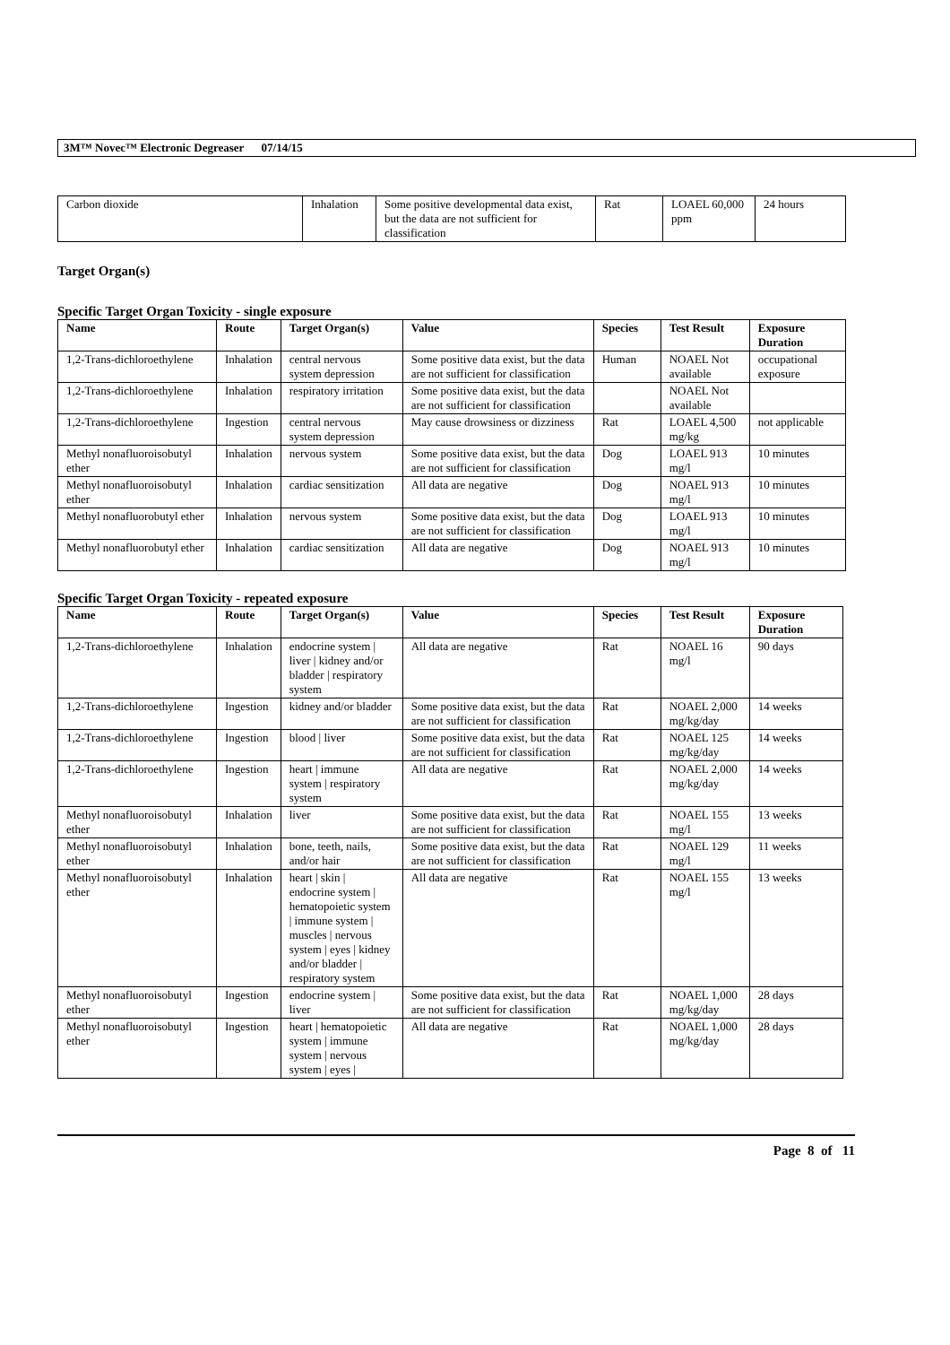3M™ Novec™ Electronic Degreaser 07/14/15
| Carbon dioxide | Inhalation | Some positive developmental data exist, but the data are not sufficient for classification | Rat | LOAEL 60,000 ppm | 24 hours |
Target Organ(s)
Specific Target Organ Toxicity - single exposure
| Name | Route | Target Organ(s) | Value | Species | Test Result | Exposure Duration |
| --- | --- | --- | --- | --- | --- | --- |
| 1,2-Trans-dichloroethylene | Inhalation | central nervous system depression | Some positive data exist, but the data are not sufficient for classification | Human | NOAEL Not available | occupational exposure |
| 1,2-Trans-dichloroethylene | Inhalation | respiratory irritation | Some positive data exist, but the data are not sufficient for classification | | NOAEL Not available | |
| 1,2-Trans-dichloroethylene | Ingestion | central nervous system depression | May cause drowsiness or dizziness | Rat | LOAEL 4,500 mg/kg | not applicable |
| Methyl nonafluoroisobutyl ether | Inhalation | nervous system | Some positive data exist, but the data are not sufficient for classification | Dog | LOAEL 913 mg/l | 10 minutes |
| Methyl nonafluoroisobutyl ether | Inhalation | cardiac sensitization | All data are negative | Dog | NOAEL 913 mg/l | 10 minutes |
| Methyl nonafluorobutyl ether | Inhalation | nervous system | Some positive data exist, but the data are not sufficient for classification | Dog | LOAEL 913 mg/l | 10 minutes |
| Methyl nonafluorobutyl ether | Inhalation | cardiac sensitization | All data are negative | Dog | NOAEL 913 mg/l | 10 minutes |
Specific Target Organ Toxicity - repeated exposure
| Name | Route | Target Organ(s) | Value | Species | Test Result | Exposure Duration |
| --- | --- | --- | --- | --- | --- | --- |
| 1,2-Trans-dichloroethylene | Inhalation | endocrine system / liver / kidney and/or bladder / respiratory system | All data are negative | Rat | NOAEL 16 mg/l | 90 days |
| 1,2-Trans-dichloroethylene | Ingestion | kidney and/or bladder | Some positive data exist, but the data are not sufficient for classification | Rat | NOAEL 2,000 mg/kg/day | 14 weeks |
| 1,2-Trans-dichloroethylene | Ingestion | blood / liver | Some positive data exist, but the data are not sufficient for classification | Rat | NOAEL 125 mg/kg/day | 14 weeks |
| 1,2-Trans-dichloroethylene | Ingestion | heart / immune system / respiratory system | All data are negative | Rat | NOAEL 2,000 mg/kg/day | 14 weeks |
| Methyl nonafluoroisobutyl ether | Inhalation | liver | Some positive data exist, but the data are not sufficient for classification | Rat | NOAEL 155 mg/l | 13 weeks |
| Methyl nonafluoroisobutyl ether | Inhalation | bone, teeth, nails, and/or hair | Some positive data exist, but the data are not sufficient for classification | Rat | NOAEL 129 mg/l | 11 weeks |
| Methyl nonafluoroisobutyl ether | Inhalation | heart / skin / endocrine system / hematopoietic system / immune system / muscles / nervous system / eyes / kidney and/or bladder / respiratory system | All data are negative | Rat | NOAEL 155 mg/l | 13 weeks |
| Methyl nonafluoroisobutyl ether | Ingestion | endocrine system / liver | Some positive data exist, but the data are not sufficient for classification | Rat | NOAEL 1,000 mg/kg/day | 28 days |
| Methyl nonafluoroisobutyl ether | Ingestion | heart / hematopoietic system / immune system / nervous system / eyes / | All data are negative | Rat | NOAEL 1,000 mg/kg/day | 28 days |
Page 8 of 11